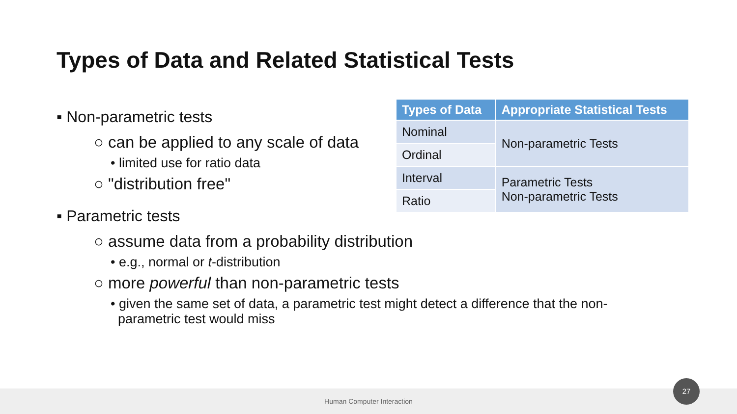Types of Data and Related Statistical Tests
▪ Non-parametric tests
○ can be applied to any scale of data
• limited use for ratio data
○ "distribution free"
▪ Parametric tests
○ assume data from a probability distribution
• e.g., normal or t-distribution
○ more powerful than non-parametric tests
• given the same set of data, a parametric test might detect a difference that the non-
parametric test would miss
| Types of Data | Appropriate Statistical Tests |
| --- | --- |
| Nominal | Non-parametric Tests |
| Ordinal | |
| Interval | Parametric Tests Non-parametric Tests |
| Ratio | |
Human Computer Interaction
27